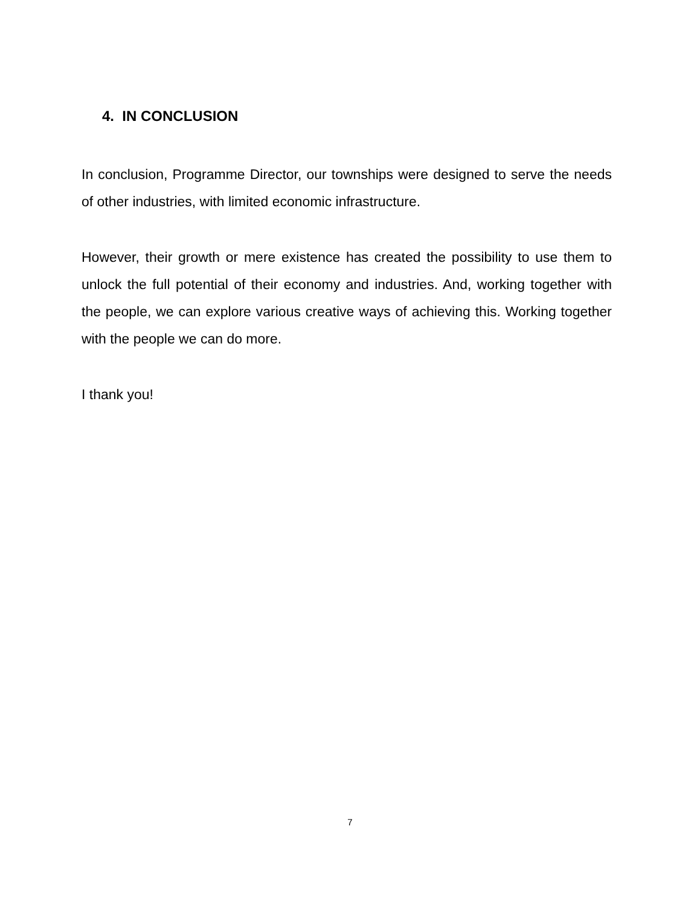4. IN CONCLUSION
In conclusion, Programme Director, our townships were designed to serve the needs of other industries, with limited economic infrastructure.
However, their growth or mere existence has created the possibility to use them to unlock the full potential of their economy and industries. And, working together with the people, we can explore various creative ways of achieving this. Working together with the people we can do more.
I thank you!
7